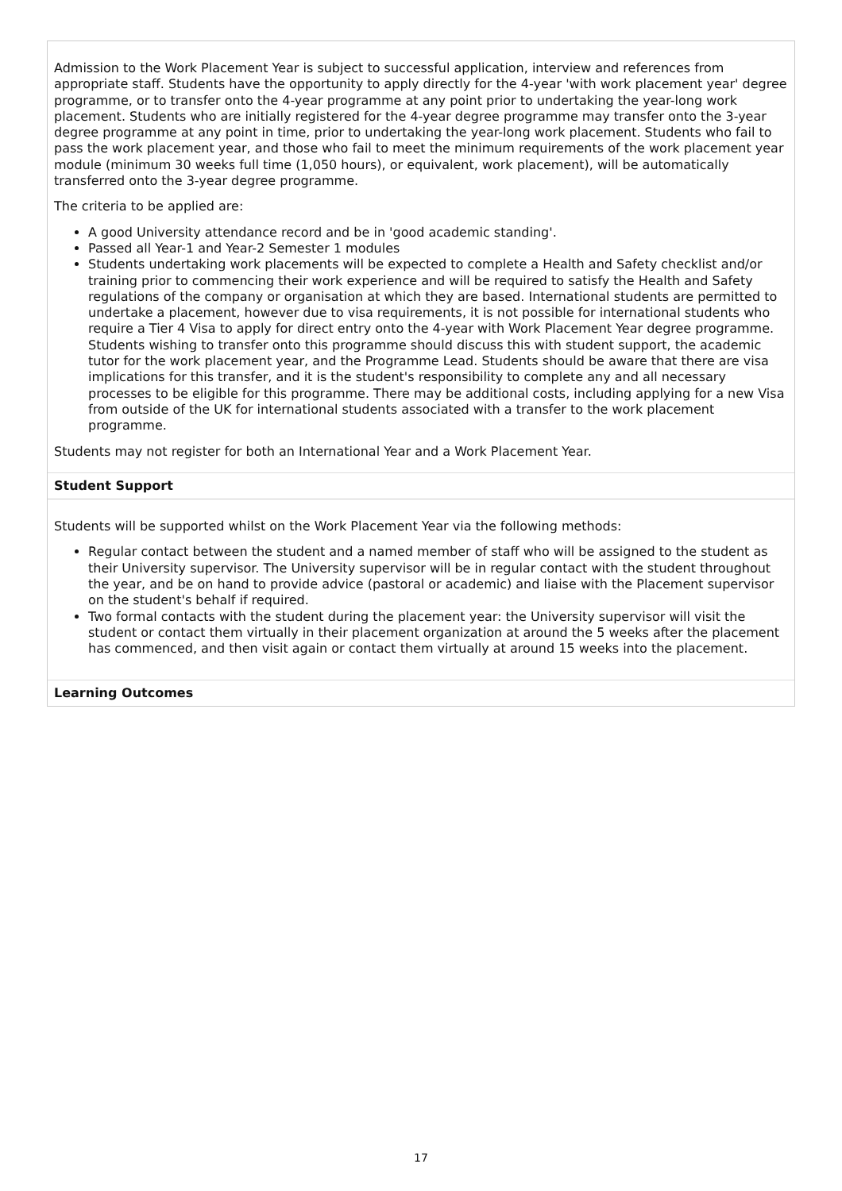Admission to the Work Placement Year is subject to successful application, interview and references from appropriate staff. Students have the opportunity to apply directly for the 4-year 'with work placement year' degree programme, or to transfer onto the 4-year programme at any point prior to undertaking the year-long work placement. Students who are initially registered for the 4-year degree programme may transfer onto the 3-year degree programme at any point in time, prior to undertaking the year-long work placement. Students who fail to pass the work placement year, and those who fail to meet the minimum requirements of the work placement year module (minimum 30 weeks full time (1,050 hours), or equivalent, work placement), will be automatically transferred onto the 3-year degree programme.
The criteria to be applied are:
A good University attendance record and be in 'good academic standing'.
Passed all Year-1 and Year-2 Semester 1 modules
Students undertaking work placements will be expected to complete a Health and Safety checklist and/or training prior to commencing their work experience and will be required to satisfy the Health and Safety regulations of the company or organisation at which they are based. International students are permitted to undertake a placement, however due to visa requirements, it is not possible for international students who require a Tier 4 Visa to apply for direct entry onto the 4-year with Work Placement Year degree programme. Students wishing to transfer onto this programme should discuss this with student support, the academic tutor for the work placement year, and the Programme Lead. Students should be aware that there are visa implications for this transfer, and it is the student's responsibility to complete any and all necessary processes to be eligible for this programme. There may be additional costs, including applying for a new Visa from outside of the UK for international students associated with a transfer to the work placement programme.
Students may not register for both an International Year and a Work Placement Year.
Student Support
Students will be supported whilst on the Work Placement Year via the following methods:
Regular contact between the student and a named member of staff who will be assigned to the student as their University supervisor. The University supervisor will be in regular contact with the student throughout the year, and be on hand to provide advice (pastoral or academic) and liaise with the Placement supervisor on the student's behalf if required.
Two formal contacts with the student during the placement year: the University supervisor will visit the student or contact them virtually in their placement organization at around the 5 weeks after the placement has commenced, and then visit again or contact them virtually at around 15 weeks into the placement.
Learning Outcomes
17